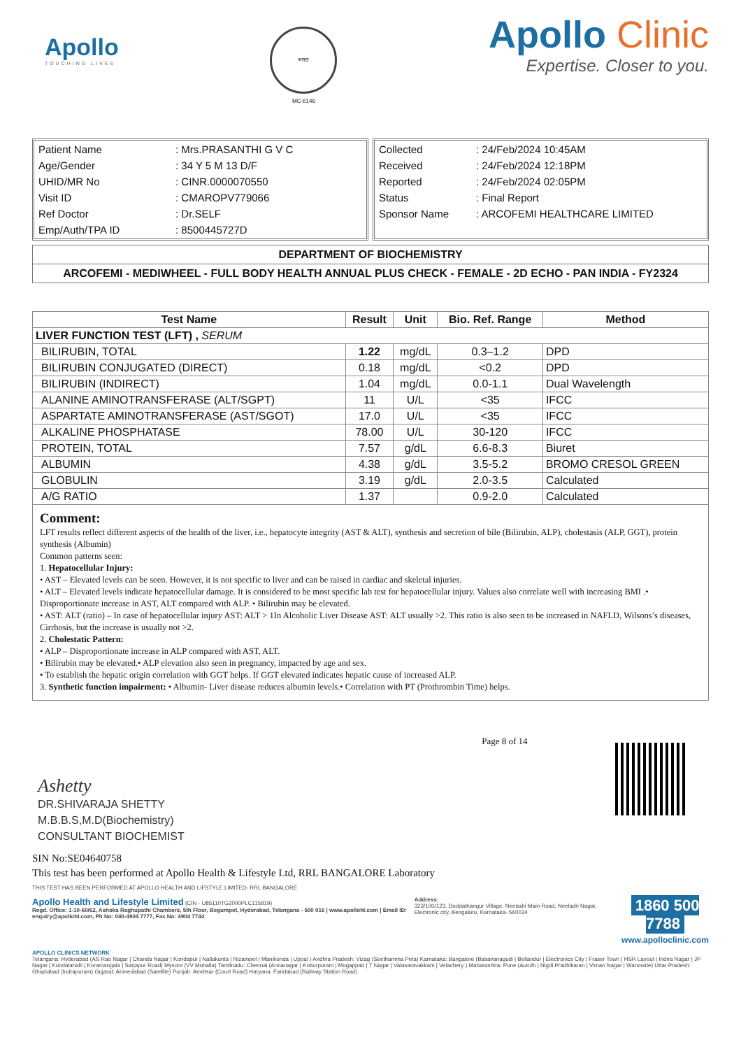Apollo
TOUCHING LIVES
भारत
MC-6146
Apollo Clinic
Expertise. Closer to you.
| Patient Name | : Mrs.PRASANTHI G V C |
| Age/Gender | : 34 Y 5 M 13 D/F |
| UHID/MR No | : CINR.0000070550 |
| Visit ID | : CMAROPV779066 |
| Ref Doctor | : Dr.SELF |
| Emp/Auth/TPA ID | : 8500445727D |
| Collected | : 24/Feb/2024 10:45AM |
| Received | : 24/Feb/2024 12:18PM |
| Reported | : 24/Feb/2024 02:05PM |
| Status | : Final Report |
| Sponsor Name | : ARCOFEMI HEALTHCARE LIMITED |
DEPARTMENT OF BIOCHEMISTRY
ARCOFEMI - MEDIWHEEL - FULL BODY HEALTH ANNUAL PLUS CHECK - FEMALE - 2D ECHO - PAN INDIA - FY2324
| Test Name | Result | Unit | Bio. Ref. Range | Method |
| --- | --- | --- | --- | --- |
| LIVER FUNCTION TEST (LFT) , SERUM | | | | |
| BILIRUBIN, TOTAL | 1.22 | mg/dL | 0.3–1.2 | DPD |
| BILIRUBIN CONJUGATED (DIRECT) | 0.18 | mg/dL | <0.2 | DPD |
| BILIRUBIN (INDIRECT) | 1.04 | mg/dL | 0.0-1.1 | Dual Wavelength |
| ALANINE AMINOTRANSFERASE (ALT/SGPT) | 11 | U/L | <35 | IFCC |
| ASPARTATE AMINOTRANSFERASE (AST/SGOT) | 17.0 | U/L | <35 | IFCC |
| ALKALINE PHOSPHATASE | 78.00 | U/L | 30-120 | IFCC |
| PROTEIN, TOTAL | 7.57 | g/dL | 6.6-8.3 | Biuret |
| ALBUMIN | 4.38 | g/dL | 3.5-5.2 | BROMO CRESOL GREEN |
| GLOBULIN | 3.19 | g/dL | 2.0-3.5 | Calculated |
| A/G RATIO | 1.37 | | 0.9-2.0 | Calculated |
Comment:
LFT results reflect different aspects of the health of the liver, i.e., hepatocyte integrity (AST & ALT), synthesis and secretion of bile (Bilirubin, ALP), cholestasis (ALP, GGT), protein synthesis (Albumin)
Common patterns seen:
1. Hepatocellular Injury:
• AST – Elevated levels can be seen. However, it is not specific to liver and can be raised in cardiac and skeletal injuries.
• ALT – Elevated levels indicate hepatocellular damage. It is considered to be most specific lab test for hepatocellular injury. Values also correlate well with increasing BMI .• Disproportionate increase in AST, ALT compared with ALP. • Bilirubin may be elevated.
• AST: ALT (ratio) – In case of hepatocellular injury AST: ALT > 1In Alcoholic Liver Disease AST: ALT usually >2. This ratio is also seen to be increased in NAFLD, Wilsons’s diseases, Cirrhosis, but the increase is usually not >2.
2. Cholestatic Pattern:
• ALP – Disproportionate increase in ALP compared with AST, ALT.
• Bilirubin may be elevated.• ALP elevation also seen in pregnancy, impacted by age and sex.
• To establish the hepatic origin correlation with GGT helps. If GGT elevated indicates hepatic cause of increased ALP.
3. Synthetic function impairment: • Albumin- Liver disease reduces albumin levels.• Correlation with PT (Prothrombin Time) helps.
Ashetty
DR.SHIVARAJA SHETTY
M.B.B.S,M.D(Biochemistry)
CONSULTANT BIOCHEMIST
Page 8 of 14
SIN No:SE04640758
This test has been performed at Apollo Health & Lifestyle Ltd, RRL BANGALORE Laboratory
THIS TEST HAS BEEN PERFORMED AT APOLLO HEALTH AND LIFSTYLE LIMITED- RRL BANGALORE
Apollo Health and Lifestyle Limited (CIN - U85110TG2000PLC115819)
Regd. Office: 1-10-60/62, Ashoka Raghupathi Chambers, 5th Floor, Begumpet, Hyderabad, Telangana - 500 016 | www.apollohl.com | Email ID: enquiry@apollohl.com, Ph No: 040-4904 7777, Fax No: 4904 7744
Address:
323/100/123, Doddathangur Village, Neeladri Main Road, Neeladri Nagar, Electronic city, Bengaluru, Karnataka- 560034
1860 500 7788
www.apolloclinic.com
APOLLO CLINICS NETWORK
Telangana: Hyderabad (AS Rao Nagar | Chanda Nagar | Kondapur | Nallakunta | Nizampet | Manikonda | Uppal ) Andhra Pradesh: Vizag (Seethamma Peta) Karnataka: Bangalore (Basavanagudi | Bellandur | Electronics City | Fraser Town | HSR Layout | Indira Nagar | JP Nagar | Kundalahalli | Koramangala | Sarjapur Road) Mysore (VV Mohalla) Tamilnadu: Chennai (Annanagar | Kotturpuram | Mogappair | T Nagar | Valasaravakkam | Velachery ) Maharashtra: Pune (Aundh | Nigdi Pradhikaran | Viman Nagar | Wanowrie) Uttar Pradesh: Ghaziabad (Indrapuram) Gujarat: Ahmedabad (Satellite) Punjab: Amritsar (Court Road) Haryana: Faridabad (Railway Station Road)